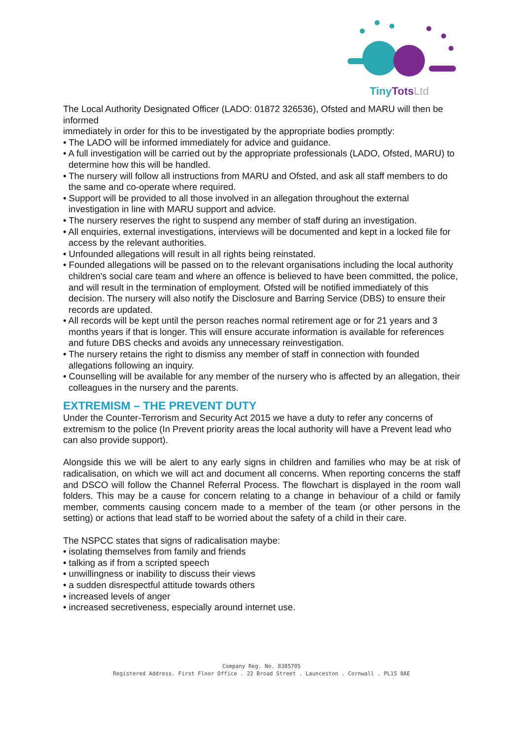TinyTots Ltd
The Local Authority Designated Officer (LADO: 01872 326536), Ofsted and MARU will then be informed
immediately in order for this to be investigated by the appropriate bodies promptly:
• The LADO will be informed immediately for advice and guidance.
• A full investigation will be carried out by the appropriate professionals (LADO, Ofsted, MARU) to determine how this will be handled.
• The nursery will follow all instructions from MARU and Ofsted, and ask all staff members to do the same and co-operate where required.
• Support will be provided to all those involved in an allegation throughout the external investigation in line with MARU support and advice.
• The nursery reserves the right to suspend any member of staff during an investigation.
• All enquiries, external investigations, interviews will be documented and kept in a locked file for access by the relevant authorities.
• Unfounded allegations will result in all rights being reinstated.
• Founded allegations will be passed on to the relevant organisations including the local authority children's social care team and where an offence is believed to have been committed, the police, and will result in the termination of employment. Ofsted will be notified immediately of this decision. The nursery will also notify the Disclosure and Barring Service (DBS) to ensure their records are updated.
• All records will be kept until the person reaches normal retirement age or for 21 years and 3 months years if that is longer. This will ensure accurate information is available for references and future DBS checks and avoids any unnecessary reinvestigation.
• The nursery retains the right to dismiss any member of staff in connection with founded allegations following an inquiry.
• Counselling will be available for any member of the nursery who is affected by an allegation, their colleagues in the nursery and the parents.
EXTREMISM – THE PREVENT DUTY
Under the Counter-Terrorism and Security Act 2015 we have a duty to refer any concerns of extremism to the police (In Prevent priority areas the local authority will have a Prevent lead who can also provide support).
Alongside this we will be alert to any early signs in children and families who may be at risk of radicalisation, on which we will act and document all concerns. When reporting concerns the staff and DSCO will follow the Channel Referral Process. The flowchart is displayed in the room wall folders. This may be a cause for concern relating to a change in behaviour of a child or family member, comments causing concern made to a member of the team (or other persons in the setting) or actions that lead staff to be worried about the safety of a child in their care.
The NSPCC states that signs of radicalisation maybe:
• isolating themselves from family and friends
• talking as if from a scripted speech
• unwillingness or inability to discuss their views
• a sudden disrespectful attitude towards others
• increased levels of anger
• increased secretiveness, especially around internet use.
Company Reg. No. 8385705
Registered Address. First Floor Office . 22 Broad Street . Launceston . Cornwall . PL15 8AE